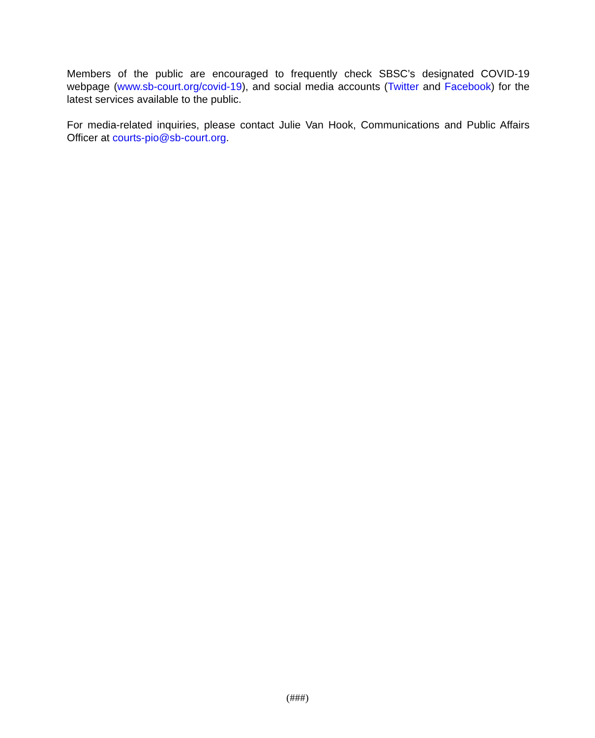Members of the public are encouraged to frequently check SBSC’s designated COVID-19 webpage (www.sb-court.org/covid-19), and social media accounts (Twitter and Facebook) for the latest services available to the public.
For media-related inquiries, please contact Julie Van Hook, Communications and Public Affairs Officer at courts-pio@sb-court.org.
(###)